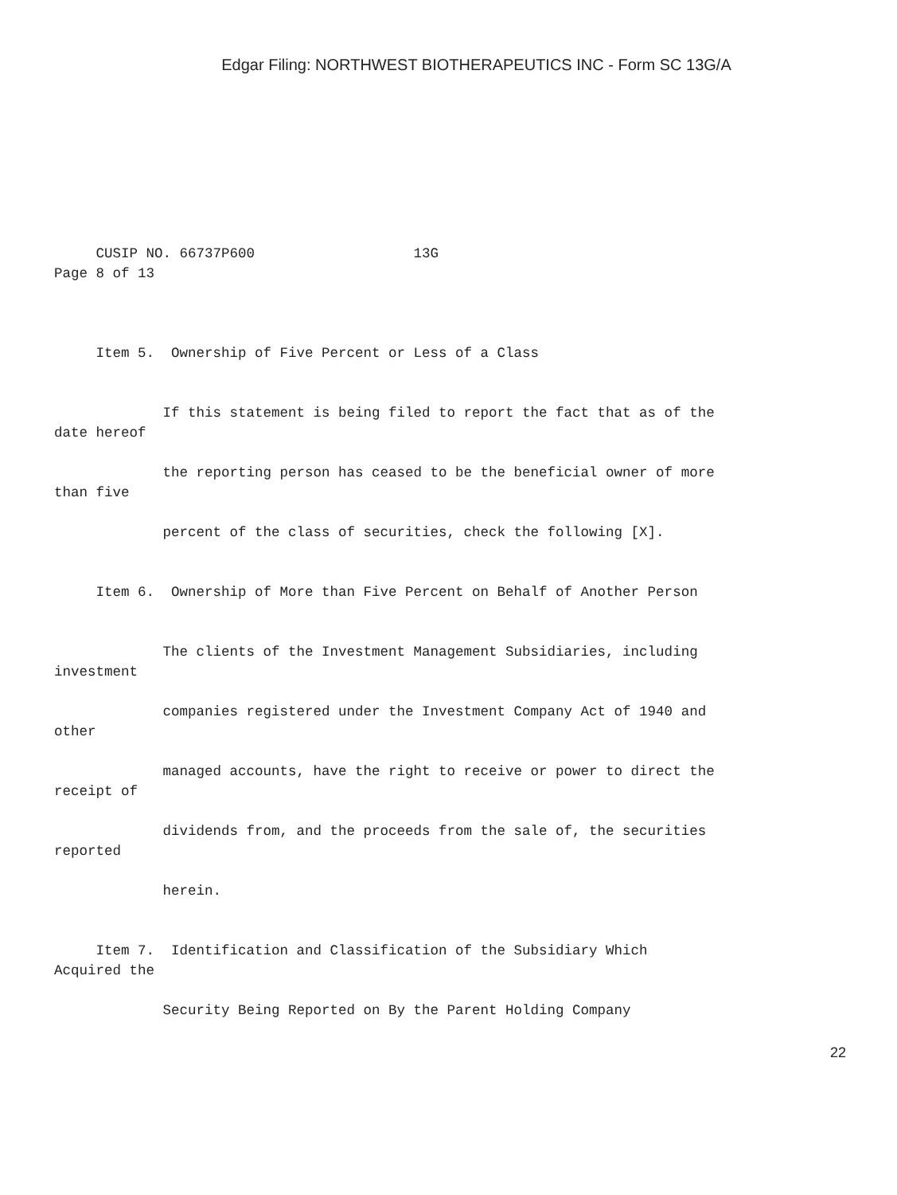Edgar Filing: NORTHWEST BIOTHERAPEUTICS INC - Form SC 13G/A
     CUSIP NO. 66737P600                   13G
Page 8 of 13



     Item 5.  Ownership of Five Percent or Less of a Class


             If this statement is being filed to report the fact that as of the
date hereof

             the reporting person has ceased to be the beneficial owner of more
than five

             percent of the class of securities, check the following [X].


     Item 6.  Ownership of More than Five Percent on Behalf of Another Person


             The clients of the Investment Management Subsidiaries, including
investment

             companies registered under the Investment Company Act of 1940 and
other

             managed accounts, have the right to receive or power to direct the
receipt of

             dividends from, and the proceeds from the sale of, the securities
reported

             herein.


     Item 7.  Identification and Classification of the Subsidiary Which
Acquired the

             Security Being Reported on By the Parent Holding Company
22